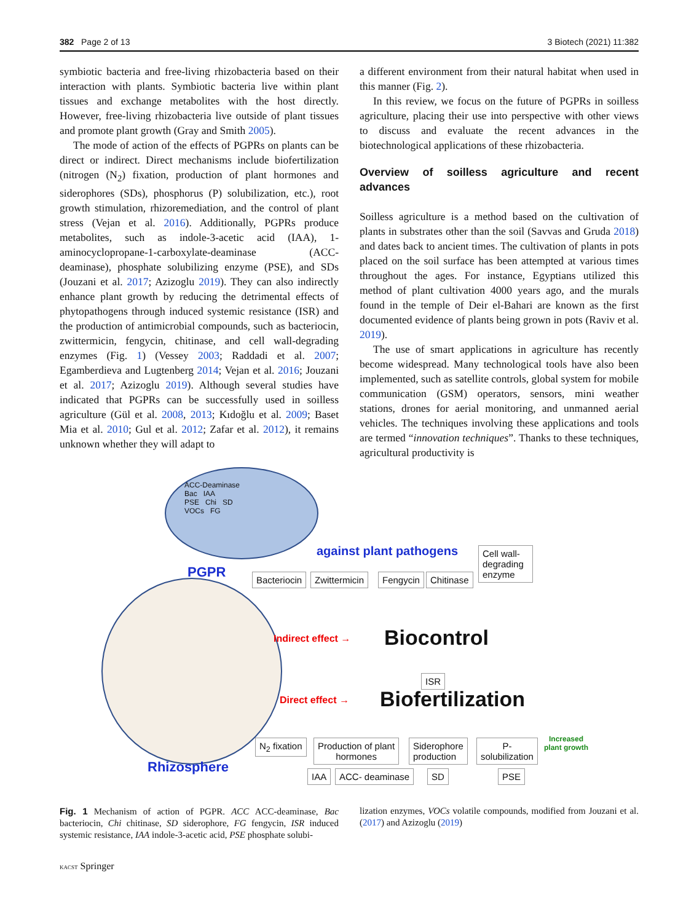382 Page 2 of 13 3 Biotech (2021) 11:382
symbiotic bacteria and free-living rhizobacteria based on their interaction with plants. Symbiotic bacteria live within plant tissues and exchange metabolites with the host directly. However, free-living rhizobacteria live outside of plant tissues and promote plant growth (Gray and Smith 2005).
The mode of action of the effects of PGPRs on plants can be direct or indirect. Direct mechanisms include biofertilization (nitrogen (N<sub>2</sub>) fixation, production of plant hormones and siderophores (SDs), phosphorus (P) solubilization, etc.), root growth stimulation, rhizoremediation, and the control of plant stress (Vejan et al. 2016). Additionally, PGPRs produce metabolites, such as indole-3-acetic acid (IAA), 1-aminocyclopropane-1-carboxylate-deaminase (ACC-deaminase), phosphate solubilizing enzyme (PSE), and SDs (Jouzani et al. 2017; Azizoglu 2019). They can also indirectly enhance plant growth by reducing the detrimental effects of phytopathogens through induced systemic resistance (ISR) and the production of antimicrobial compounds, such as bacteriocin, zwittermicin, fengycin, chitinase, and cell wall-degrading enzymes (Fig. 1) (Vessey 2003; Raddadi et al. 2007; Egamberdieva and Lugtenberg 2014; Vejan et al. 2016; Jouzani et al. 2017; Azizoglu 2019). Although several studies have indicated that PGPRs can be successfully used in soilless agriculture (Gül et al. 2008, 2013; Kıdoğlu et al. 2009; Baset Mia et al. 2010; Gul et al. 2012; Zafar et al. 2012), it remains unknown whether they will adapt to
a different environment from their natural habitat when used in this manner (Fig. 2).
In this review, we focus on the future of PGPRs in soilless agriculture, placing their use into perspective with other views to discuss and evaluate the recent advances in the biotechnological applications of these rhizobacteria.
Overview of soilless agriculture and recent advances
Soilless agriculture is a method based on the cultivation of plants in substrates other than the soil (Savvas and Gruda 2018) and dates back to ancient times. The cultivation of plants in pots placed on the soil surface has been attempted at various times throughout the ages. For instance, Egyptians utilized this method of plant cultivation 4000 years ago, and the murals found in the temple of Deir el-Bahari are known as the first documented evidence of plants being grown in pots (Raviv et al. 2019).
The use of smart applications in agriculture has recently become widespread. Many technological tools have also been implemented, such as satellite controls, global system for mobile communication (GSM) operators, sensors, mini weather stations, drones for aerial monitoring, and unmanned aerial vehicles. The techniques involving these applications and tools are termed “innovation techniques”. Thanks to these techniques, agricultural productivity is
ACC-Deaminase
Bac IAA
PSE Chi SD
VOCs FG
PGPR
Rhizosphere
against plant pathogens
Bacteriocin Zwittermicin Fengycin Chitinase
Cell wall-degrading enzyme
Indirect effect → Biocontrol
ISR
Direct effect → Biofertilization
N<sub>2</sub> fixation
Production of plant
hormones
Siderophore
production
P-
solubilization
Increased
plant growth
IAA ACC- deaminase SD PSE
Fig. 1 Mechanism of action of PGPR. ACC ACC-deaminase, Bac bacteriocin, Chi chitinase, SD siderophore, FG fengycin, ISR induced systemic resistance, IAA indole-3-acetic acid, PSE phosphate solubi-
lization enzymes, VOCs volatile compounds, modified from Jouzani et al. (2017) and Azizoglu (2019)
KACST Springer